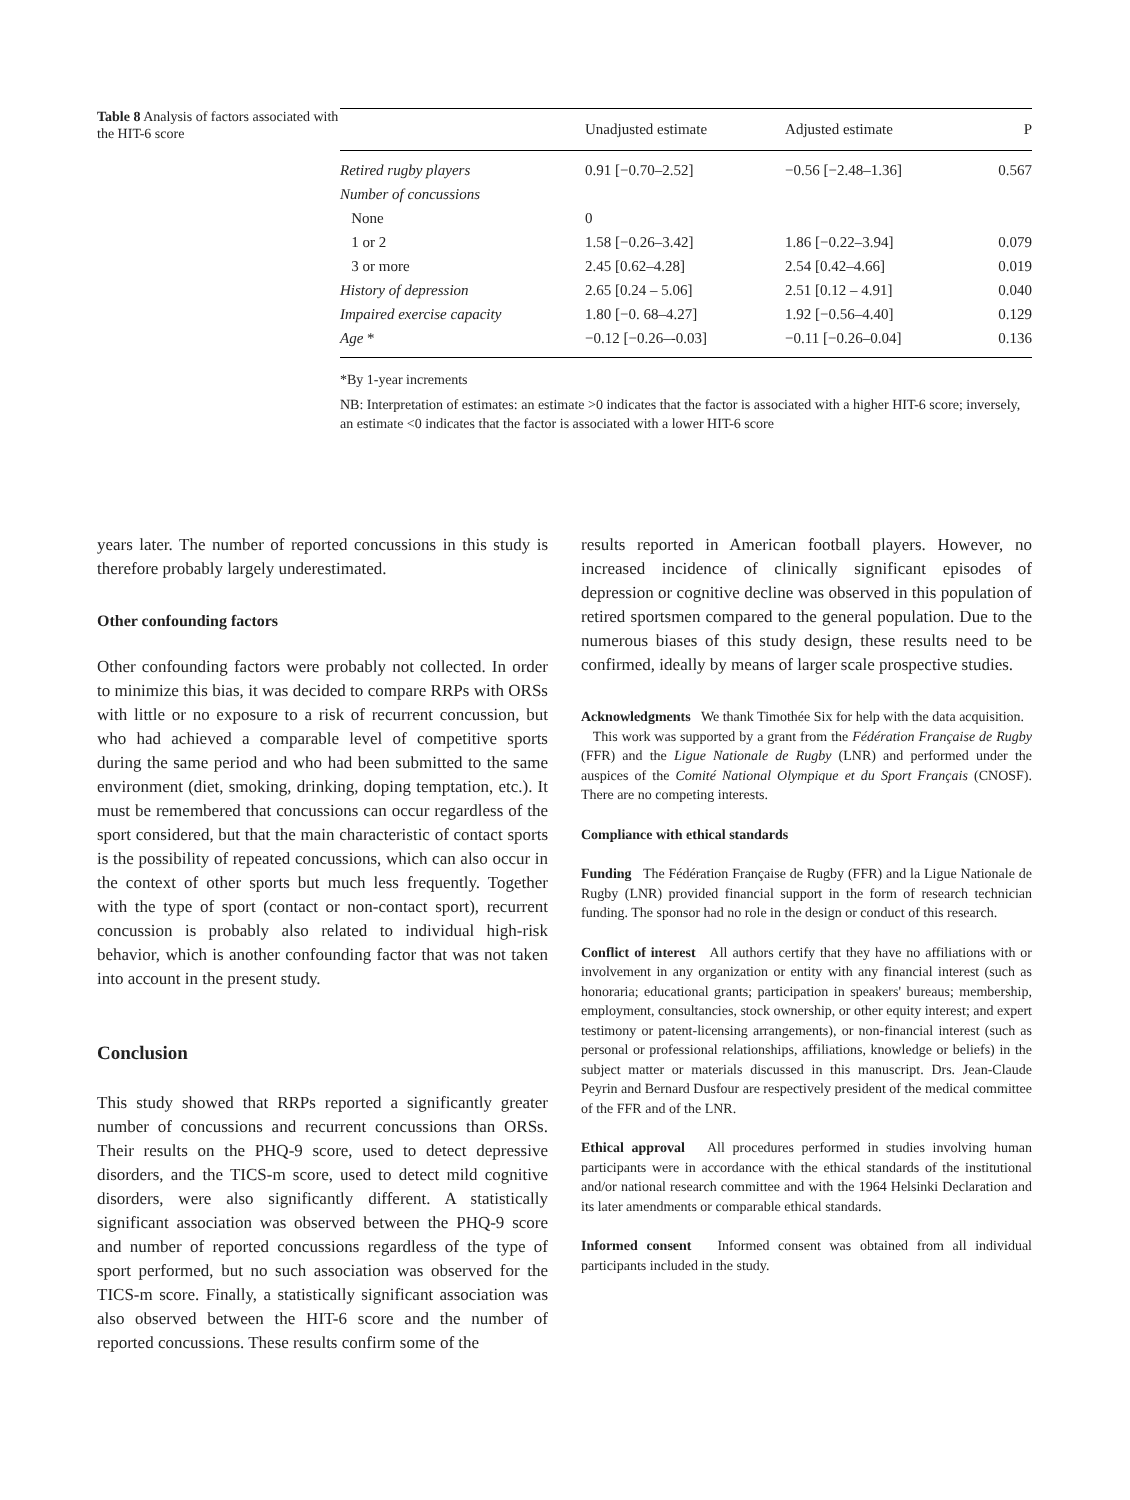Table 8 Analysis of factors associated with the HIT-6 score
| | Unadjusted estimate | Adjusted estimate | P |
| --- | --- | --- | --- |
| Retired rugby players | 0.91 [−0.70–2.52] | −0.56 [−2.48–1.36] | 0.567 |
| Number of concussions | | | |
| None | 0 | | |
| 1 or 2 | 1.58 [−0.26–3.42] | 1.86 [−0.22–3.94] | 0.079 |
| 3 or more | 2.45 [0.62–4.28] | 2.54 [0.42–4.66] | 0.019 |
| History of depression | 2.65 [0.24 – 5.06] | 2.51 [0.12 – 4.91] | 0.040 |
| Impaired exercise capacity | 1.80 [−0. 68–4.27] | 1.92 [−0.56–4.40] | 0.129 |
| Age * | −0.12 [−0.26–-0.03] | −0.11 [−0.26–0.04] | 0.136 |
*By 1-year increments
NB: Interpretation of estimates: an estimate >0 indicates that the factor is associated with a higher HIT-6 score; inversely, an estimate <0 indicates that the factor is associated with a lower HIT-6 score
years later. The number of reported concussions in this study is therefore probably largely underestimated.
Other confounding factors
Other confounding factors were probably not collected. In order to minimize this bias, it was decided to compare RRPs with ORSs with little or no exposure to a risk of recurrent concussion, but who had achieved a comparable level of competitive sports during the same period and who had been submitted to the same environment (diet, smoking, drinking, doping temptation, etc.). It must be remembered that concussions can occur regardless of the sport considered, but that the main characteristic of contact sports is the possibility of repeated concussions, which can also occur in the context of other sports but much less frequently. Together with the type of sport (contact or non-contact sport), recurrent concussion is probably also related to individual high-risk behavior, which is another confounding factor that was not taken into account in the present study.
Conclusion
This study showed that RRPs reported a significantly greater number of concussions and recurrent concussions than ORSs. Their results on the PHQ-9 score, used to detect depressive disorders, and the TICS-m score, used to detect mild cognitive disorders, were also significantly different. A statistically significant association was observed between the PHQ-9 score and number of reported concussions regardless of the type of sport performed, but no such association was observed for the TICS-m score. Finally, a statistically significant association was also observed between the HIT-6 score and the number of reported concussions. These results confirm some of the
results reported in American football players. However, no increased incidence of clinically significant episodes of depression or cognitive decline was observed in this population of retired sportsmen compared to the general population. Due to the numerous biases of this study design, these results need to be confirmed, ideally by means of larger scale prospective studies.
Acknowledgments We thank Timothée Six for help with the data acquisition.
This work was supported by a grant from the Fédération Française de Rugby (FFR) and the Ligue Nationale de Rugby (LNR) and performed under the auspices of the Comité National Olympique et du Sport Français (CNOSF). There are no competing interests.
Compliance with ethical standards
Funding The Fédération Française de Rugby (FFR) and la Ligue Nationale de Rugby (LNR) provided financial support in the form of research technician funding. The sponsor had no role in the design or conduct of this research.
Conflict of interest All authors certify that they have no affiliations with or involvement in any organization or entity with any financial interest (such as honoraria; educational grants; participation in speakers' bureaus; membership, employment, consultancies, stock ownership, or other equity interest; and expert testimony or patent-licensing arrangements), or non-financial interest (such as personal or professional relationships, affiliations, knowledge or beliefs) in the subject matter or materials discussed in this manuscript. Drs. Jean-Claude Peyrin and Bernard Dusfour are respectively president of the medical committee of the FFR and of the LNR.
Ethical approval All procedures performed in studies involving human participants were in accordance with the ethical standards of the institutional and/or national research committee and with the 1964 Helsinki Declaration and its later amendments or comparable ethical standards.
Informed consent Informed consent was obtained from all individual participants included in the study.